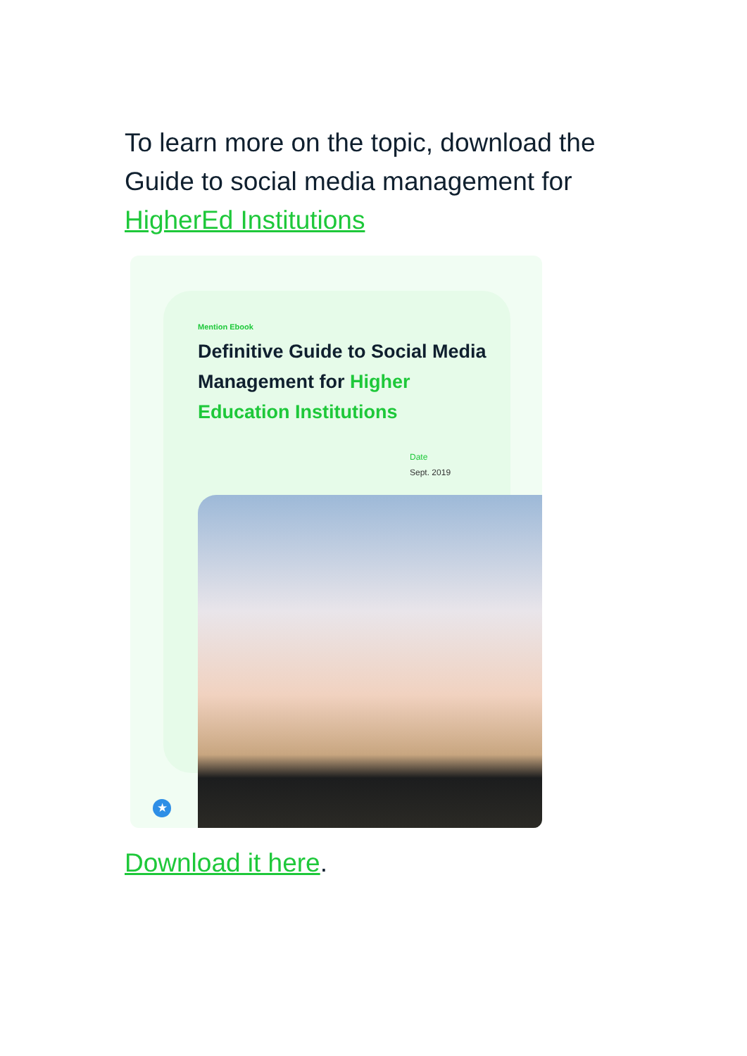To learn more on the topic, download the Guide to social media management for HigherEd Institutions
Mention Ebook
Definitive Guide to Social Media Management for Higher Education Institutions
Date
Sept. 2019
★
Download it here.